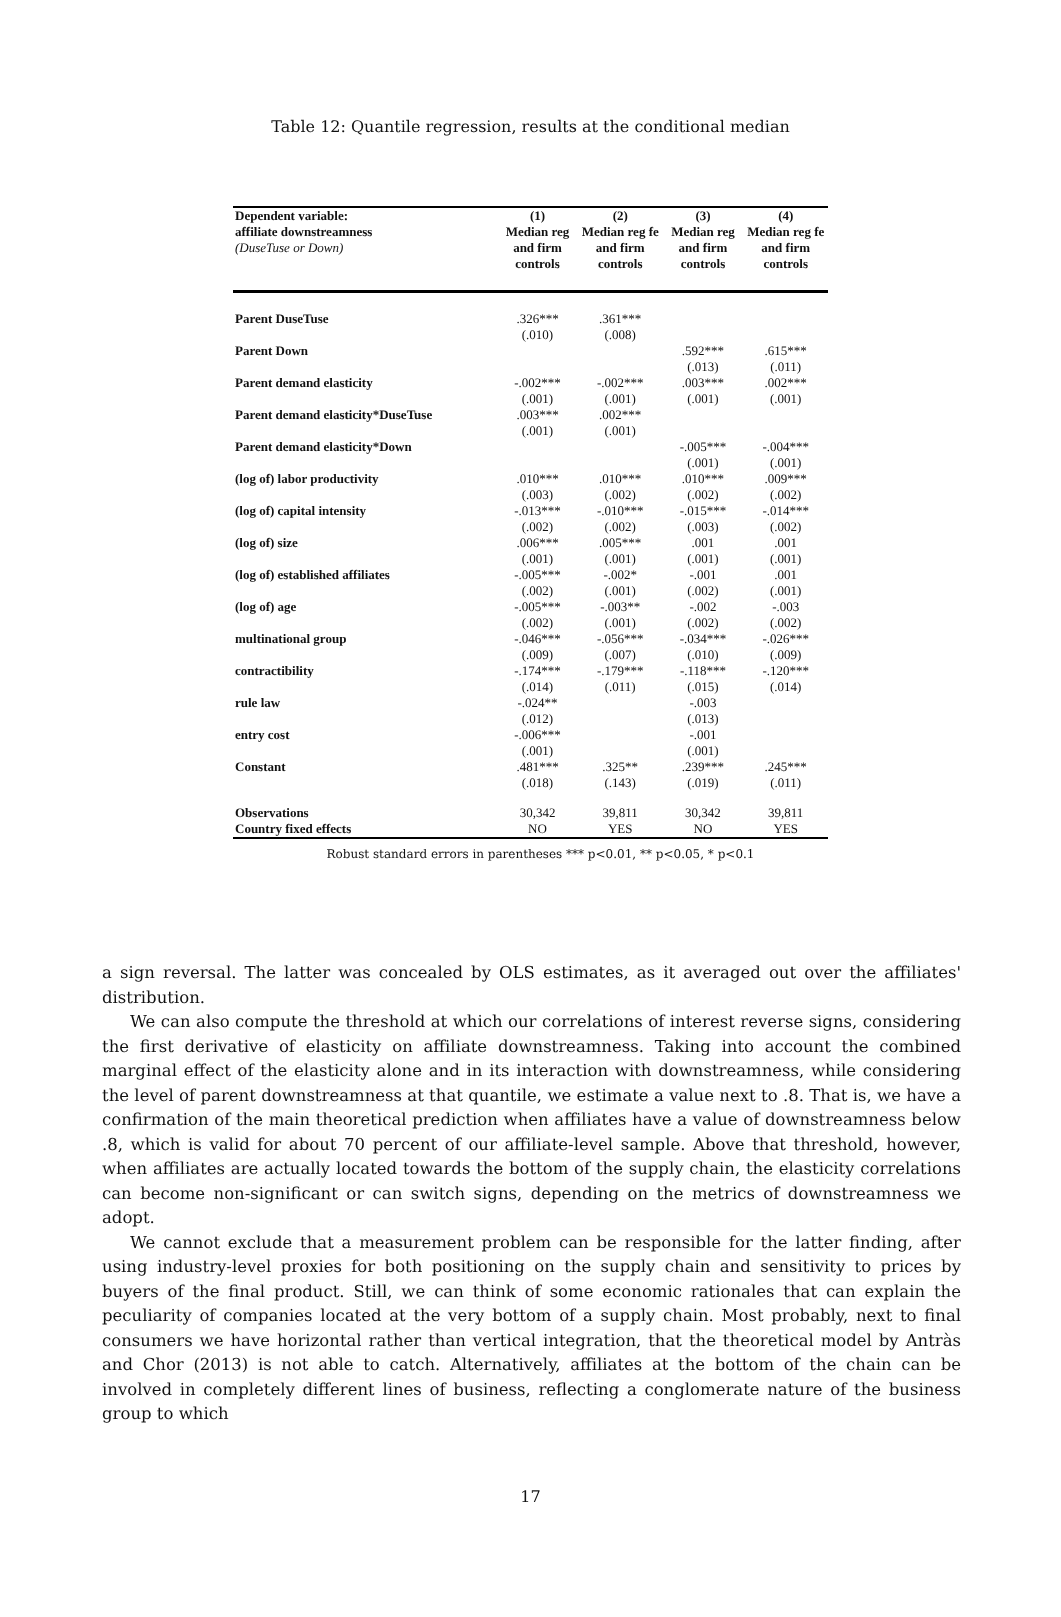Table 12: Quantile regression, results at the conditional median
| Dependent variable: | (1) | (2) | (3) | (4) |
| affiliate downstreamness (DuseTuse or Down) | Median reg and firm controls | Median reg fe and firm controls | Median reg and firm controls | Median reg fe and firm controls |
| Parent DuseTuse | .326*** (.010) | .361*** (.008) | | |
| Parent Down | | | .592*** (.013) | .615*** (.011) |
| Parent demand elasticity | -.002*** (.001) | -.002*** (.001) | .003*** (.001) | .002*** (.001) |
| Parent demand elasticity*DuseTuse | .003*** (.001) | .002*** (.001) | | |
| Parent demand elasticity*Down | | | -.005*** (.001) | -.004*** (.001) |
| (log of) labor productivity | .010*** (.003) | .010*** (.002) | .010*** (.002) | .009*** (.002) |
| (log of) capital intensity | -.013*** (.002) | -.010*** (.002) | -.015*** (.003) | -.014*** (.002) |
| (log of) size | .006*** (.001) | .005*** (.001) | .001 (.001) | .001 (.001) |
| (log of) established affiliates | -.005*** (.002) | -.002* (.001) | -.001 (.002) | .001 (.001) |
| (log of) age | -.005*** (.002) | -.003** (.001) | -.002 (.002) | -.003 (.002) |
| multinational group | -.046*** (.009) | -.056*** (.007) | -.034*** (.010) | -.026*** (.009) |
| contractibility | -.174*** (.014) | -.179*** (.011) | -.118*** (.015) | -.120*** (.014) |
| rule law | -.024** (.012) | | -.003 (.013) | |
| entry cost | -.006*** (.001) | | -.001 (.001) | |
| Constant | .481*** (.018) | .325** (.143) | .239*** (.019) | .245*** (.011) |
| Observations | 30,342 | 39,811 | 30,342 | 39,811 |
| Country fixed effects | NO | YES | NO | YES |
Robust standard errors in parentheses *** p<0.01, ** p<0.05, * p<0.1
a sign reversal. The latter was concealed by OLS estimates, as it averaged out over the affiliates' distribution.
We can also compute the threshold at which our correlations of interest reverse signs, considering the first derivative of elasticity on affiliate downstreamness. Taking into account the combined marginal effect of the elasticity alone and in its interaction with downstreamness, while considering the level of parent downstreamness at that quantile, we estimate a value next to .8. That is, we have a confirmation of the main theoretical prediction when affiliates have a value of downstreamness below .8, which is valid for about 70 percent of our affiliate-level sample. Above that threshold, however, when affiliates are actually located towards the bottom of the supply chain, the elasticity correlations can become non-significant or can switch signs, depending on the metrics of downstreamness we adopt.
We cannot exclude that a measurement problem can be responsible for the latter finding, after using industry-level proxies for both positioning on the supply chain and sensitivity to prices by buyers of the final product. Still, we can think of some economic rationales that can explain the peculiarity of companies located at the very bottom of a supply chain. Most probably, next to final consumers we have horizontal rather than vertical integration, that the theoretical model by Antràs and Chor (2013) is not able to catch. Alternatively, affiliates at the bottom of the chain can be involved in completely different lines of business, reflecting a conglomerate nature of the business group to which
17